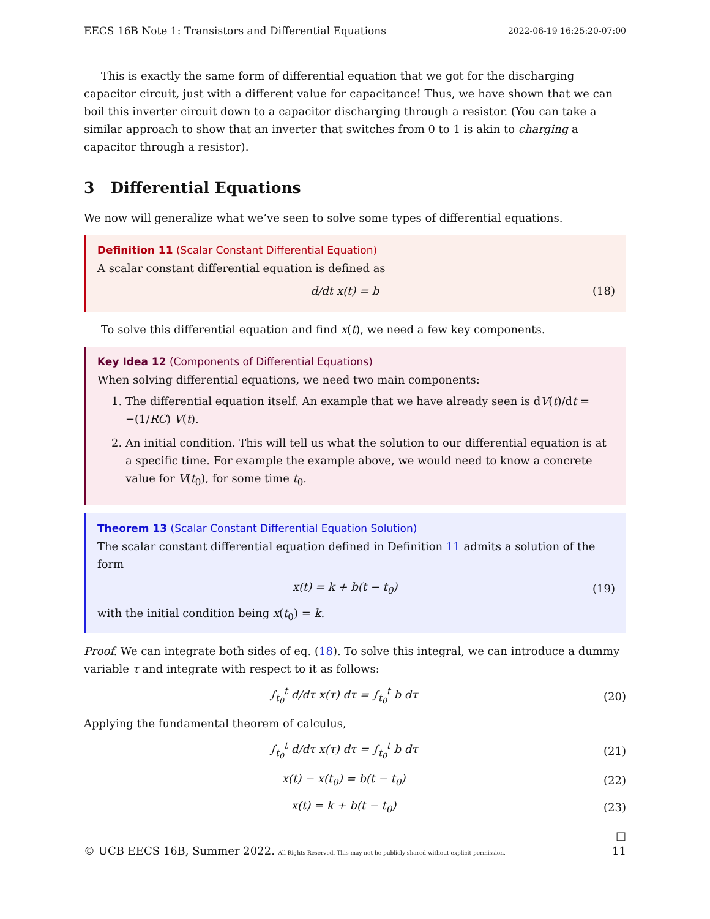EECS 16B Note 1: Transistors and Differential Equations 2022-06-19 16:25:20-07:00
This is exactly the same form of differential equation that we got for the discharging capacitor circuit, just with a different value for capacitance! Thus, we have shown that we can boil this inverter circuit down to a capacitor discharging through a resistor. (You can take a similar approach to show that an inverter that switches from 0 to 1 is akin to charging a capacitor through a resistor).
3 Differential Equations
We now will generalize what we’ve seen to solve some types of differential equations.
Definition 11 (Scalar Constant Differential Equation)
A scalar constant differential equation is defined as
d/dt x(t) = b (18)
To solve this differential equation and find x(t), we need a few key components.
Key Idea 12 (Components of Differential Equations)
When solving differential equations, we need two main components:
1. The differential equation itself. An example that we have already seen is dV(t)/dt = −(1/RC) V(t).
2. An initial condition. This will tell us what the solution to our differential equation is at a specific time. For example the example above, we would need to know a concrete value for V(t<sub>0</sub>), for some time t<sub>0</sub>.
Theorem 13 (Scalar Constant Differential Equation Solution)
The scalar constant differential equation defined in Definition 11 admits a solution of the form
x(t) = k + b(t − t<sub>0</sub>) (19)
with the initial condition being x(t<sub>0</sub>) = k.
Proof. We can integrate both sides of eq. (18). To solve this integral, we can introduce a dummy variable τ and integrate with respect to it as follows:
∫<sub>t<sub>0</sub></sub><sup>t</sup> d/dτ x(τ) dτ = ∫<sub>t<sub>0</sub></sub><sup>t</sup> b dτ (20)
Applying the fundamental theorem of calculus,
∫<sub>t<sub>0</sub></sub><sup>t</sup> d/dτ x(τ) dτ = ∫<sub>t<sub>0</sub></sub><sup>t</sup> b dτ (21)
x(t) − x(t<sub>0</sub>) = b(t − t<sub>0</sub>) (22)
x(t) = k + b(t − t<sub>0</sub>) (23)
□
© UCB EECS 16B, Summer 2022. All Rights Reserved. This may not be publicly shared without explicit permission. 11